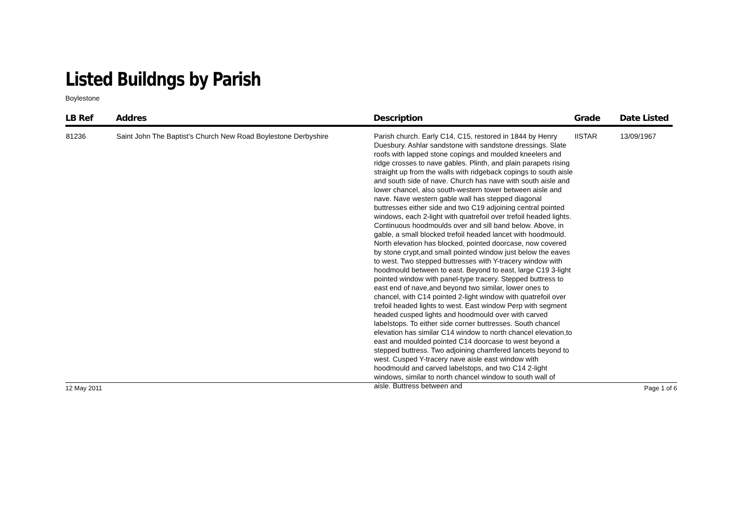Listed Buildngs by Parish
Boylestone
| LB Ref | Addres | Description | Grade | Date Listed |
| --- | --- | --- | --- | --- |
| 81236 | Saint John The Baptist's Church New Road Boylestone Derbyshire | Parish church. Early C14, C15, restored in 1844 by Henry Duesbury. Ashlar sandstone with sandstone dressings. Slate roofs with lapped stone copings and moulded kneelers and ridge crosses to nave gables. Plinth, and plain parapets rising straight up from the walls with ridgeback copings to south aisle and south side of nave. Church has nave with south aisle and lower chancel, also south-western tower between aisle and nave. Nave western gable wall has stepped diagonal buttresses either side and two C19 adjoining central pointed windows, each 2-light with quatrefoil over trefoil headed lights. Continuous hoodmoulds over and sill band below. Above, in gable, a small blocked trefoil headed lancet with hoodmould. North elevation has blocked, pointed doorcase, now covered by stone crypt,and small pointed window just below the eaves to west. Two stepped buttresses with Y-tracery window with hoodmould between to east. Beyond to east, large C19 3-light pointed window with panel-type tracery. Stepped buttress to east end of nave,and beyond two similar, lower ones to chancel, with C14 pointed 2-light window with quatrefoil over trefoil headed lights to west. East window Perp with segment headed cusped lights and hoodmould over with carved labelstops. To either side corner buttresses. South chancel elevation has similar C14 window to north chancel elevation,to east and moulded pointed C14 doorcase to west beyond a stepped buttress. Two adjoining chamfered lancets beyond to west. Cusped Y-tracery nave aisle east window with hoodmould and carved labelstops, and two C14 2-light windows, similar to north chancel window to south wall of aisle. Buttress between and | IISTAR | 13/09/1967 |
12 May 2011 Page 1 of 6